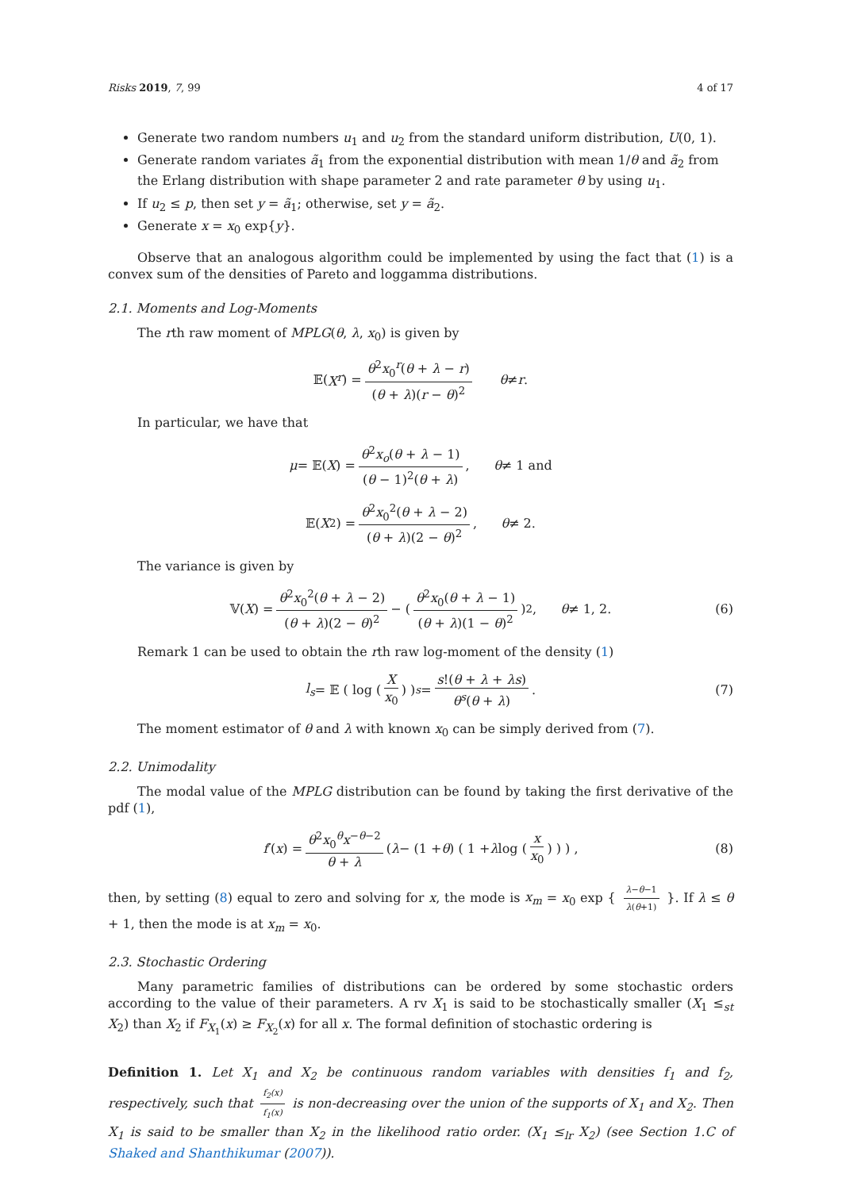Risks 2019, 7, 99 4 of 17
Generate two random numbers u<sub>1</sub> and u<sub>2</sub> from the standard uniform distribution, U(0, 1).
Generate random variates ã<sub>1</sub> from the exponential distribution with mean 1/θ and ã<sub>2</sub> from the Erlang distribution with shape parameter 2 and rate parameter θ by using u<sub>1</sub>.
If u<sub>2</sub> ≤ p, then set y = ã<sub>1</sub>; otherwise, set y = ã<sub>2</sub>.
Generate x = x<sub>0</sub> exp{y}.
Observe that an analogous algorithm could be implemented by using the fact that (1) is a convex sum of the densities of Pareto and loggamma distributions.
2.1. Moments and Log-Moments
The rth raw moment of MPLG(θ, λ, x<sub>0</sub>) is given by
𝔼(X<sup>r</sup>) = θ<sup>2</sup>x<sub>0</sub><sup>r</sup>(θ + λ − r) (θ + λ)(r − θ)<sup>2</sup> θ ≠ r.
In particular, we have that
μ = 𝔼(X) = θ<sup>2</sup>x<sub>o</sub>(θ + λ − 1) (θ − 1)<sup>2</sup>(θ + λ), θ ≠ 1 and
𝔼(X<sup>2</sup>) = θ<sup>2</sup>x<sub>0</sub><sup>2</sup>(θ + λ − 2) (θ + λ)(2 − θ)<sup>2</sup>, θ ≠ 2.
The variance is given by
𝕍(X) = θ<sup>2</sup>x<sub>0</sub><sup>2</sup>(θ + λ − 2) (θ + λ)(2 − θ)<sup>2</sup> − ( θ<sup>2</sup>x<sub>0</sub>(θ + λ − 1) (θ + λ)(1 − θ)<sup>2</sup> )<sup>2</sup> , θ ≠ 1, 2. (6)
Remark 1 can be used to obtain the rth raw log-moment of the density (1)
l<sub>s</sub> = 𝔼 ( log ( X x<sub>0</sub> ) )<sup>s</sup> = s!(θ + λ + λs) θ<sup>s</sup>(θ + λ). (7)
The moment estimator of θ and λ with known x<sub>0</sub> can be simply derived from (7).
2.2. Unimodality
The modal value of the MPLG distribution can be found by taking the first derivative of the pdf (1),
f ′(x) = θ<sup>2</sup>x<sub>0</sub><sup>θ</sup>x<sup>−θ−2</sup> θ + λ ( λ − (1 + θ) ( 1 + λ log ( x x<sub>0</sub> ) ) ) , (8)
then, by setting (8) equal to zero and solving for x, the mode is x<sub>m</sub> = x<sub>0</sub> exp { λ−θ−1 λ(θ+1) }. If λ ≤ θ + 1, then the mode is at x<sub>m</sub> = x<sub>0</sub>.
2.3. Stochastic Ordering
Many parametric families of distributions can be ordered by some stochastic orders according to the value of their parameters. A rv X<sub>1</sub> is said to be stochastically smaller (X<sub>1</sub> ≤<sub>st</sub> X<sub>2</sub>) than X<sub>2</sub> if F<sub>X<sub>1</sub></sub>(x) ≥ F<sub>X<sub>2</sub></sub>(x) for all x. The formal definition of stochastic ordering is
Definition 1. Let X<sub>1</sub> and X<sub>2</sub> be continuous random variables with densities f<sub>1</sub> and f<sub>2</sub>, respectively, such that f<sub>2</sub>(x) f<sub>1</sub>(x) is non-decreasing over the union of the supports of X<sub>1</sub> and X<sub>2</sub>. Then X<sub>1</sub> is said to be smaller than X<sub>2</sub> in the likelihood ratio order. (X<sub>1</sub> ≤<sub>lr</sub> X<sub>2</sub>) (see Section 1.C of Shaked and Shanthikumar (2007)).